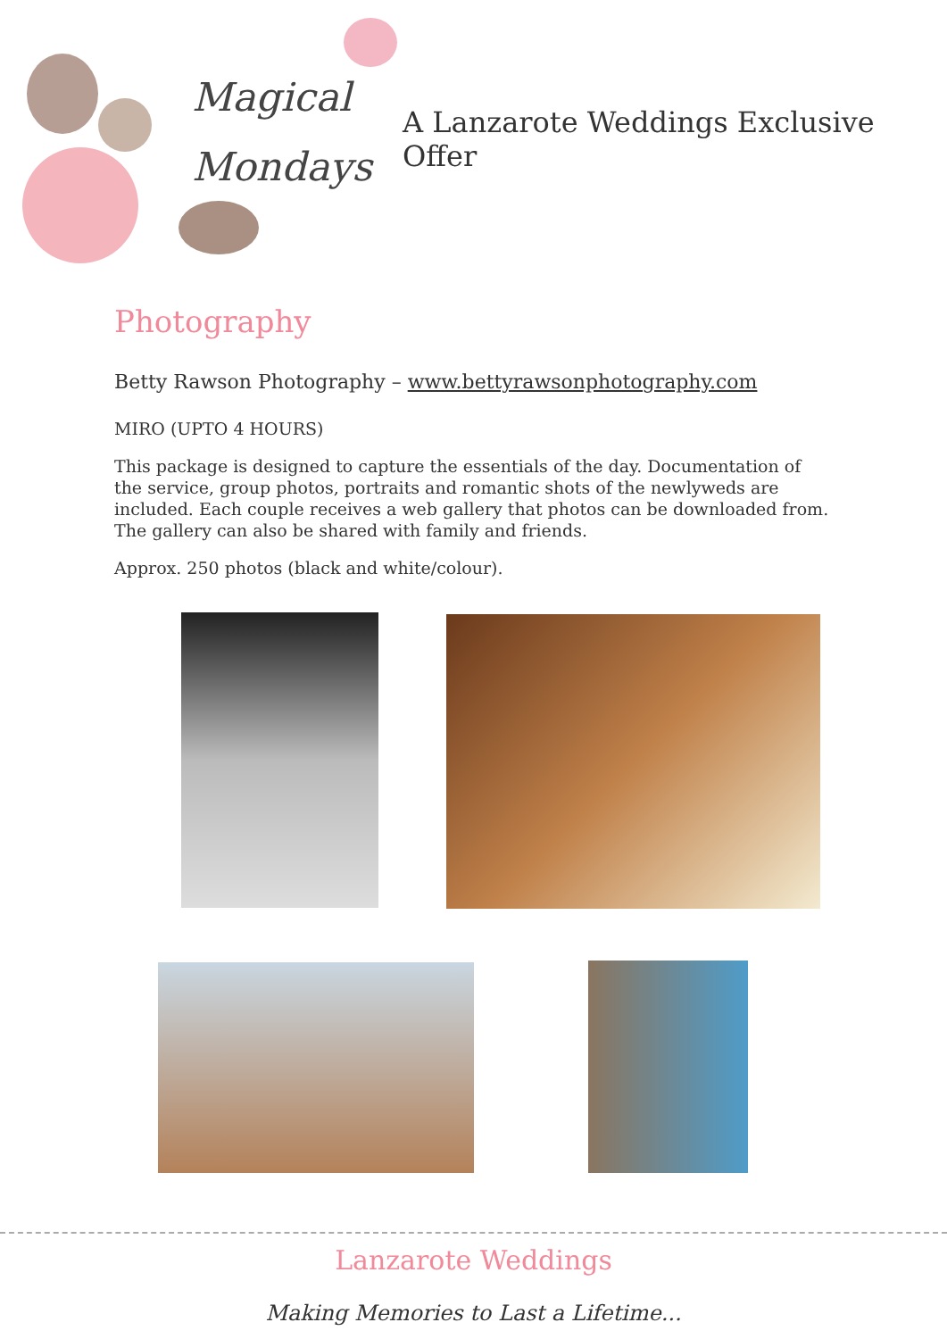Magical
Mondays
A Lanzarote Weddings Exclusive Offer
Photography
Betty Rawson Photography – www.bettyrawsonphotography.com
MIRO (UPTO 4 HOURS)
This package is designed to capture the essentials of the day. Documentation of the service, group photos, portraits and romantic shots of the newlyweds are included. Each couple receives a web gallery that photos can be downloaded from. The gallery can also be shared with family and friends.
Approx. 250 photos (black and white/colour).
Lanzarote Weddings
Making Memories to Last a Lifetime...